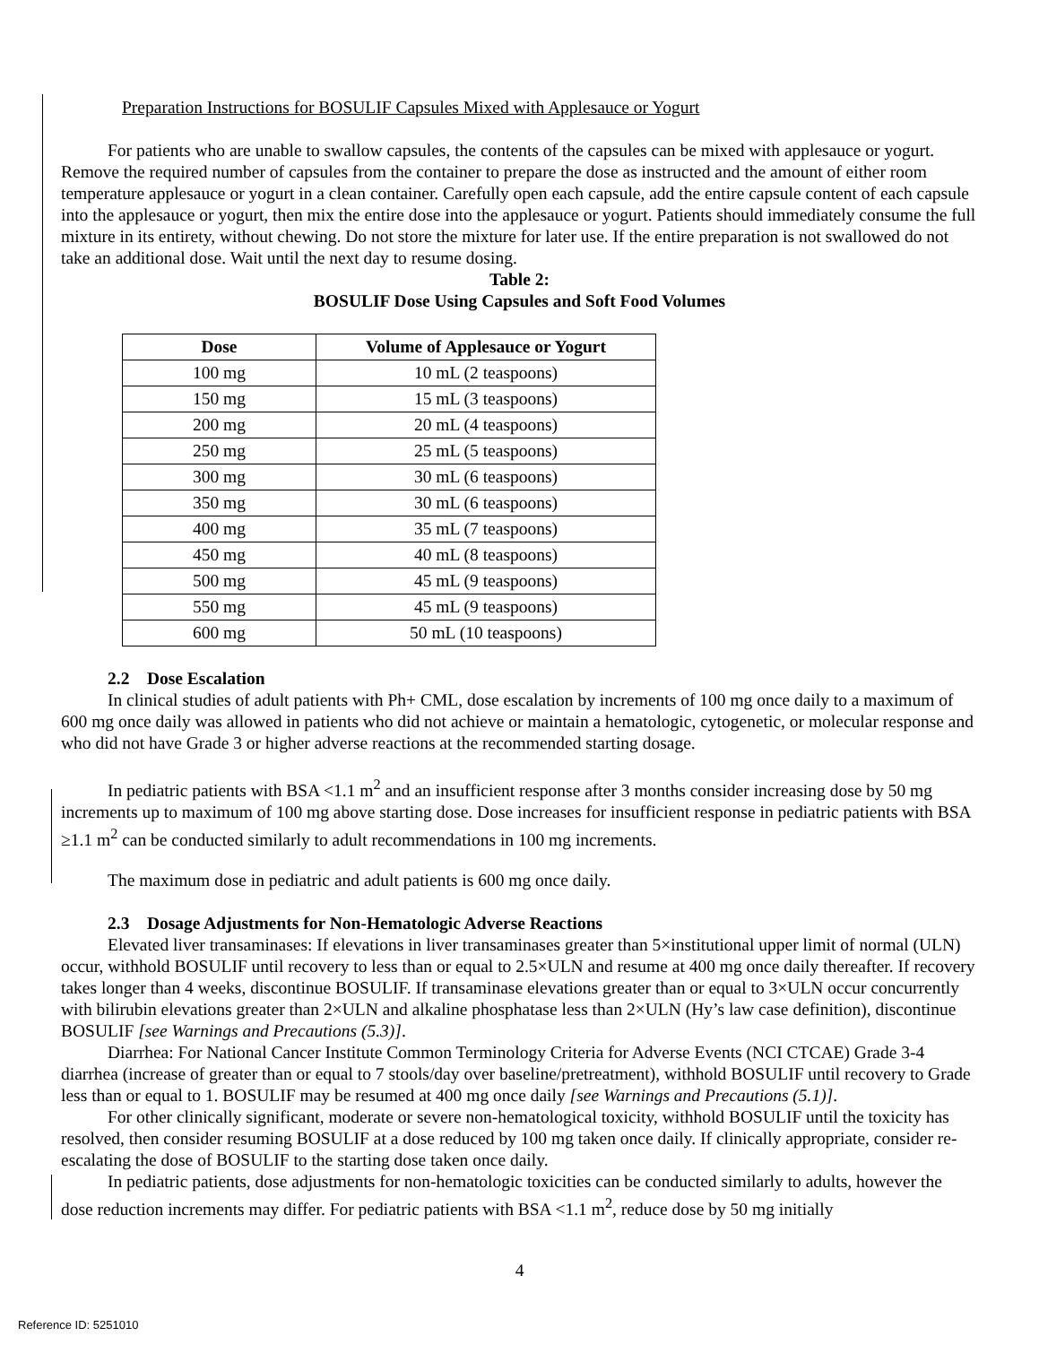Preparation Instructions for BOSULIF Capsules Mixed with Applesauce or Yogurt
For patients who are unable to swallow capsules, the contents of the capsules can be mixed with applesauce or yogurt. Remove the required number of capsules from the container to prepare the dose as instructed and the amount of either room temperature applesauce or yogurt in a clean container. Carefully open each capsule, add the entire capsule content of each capsule into the applesauce or yogurt, then mix the entire dose into the applesauce or yogurt. Patients should immediately consume the full mixture in its entirety, without chewing. Do not store the mixture for later use. If the entire preparation is not swallowed do not take an additional dose. Wait until the next day to resume dosing.
Table 2:
BOSULIF Dose Using Capsules and Soft Food Volumes
| Dose | Volume of Applesauce or Yogurt |
| --- | --- |
| 100 mg | 10 mL (2 teaspoons) |
| 150 mg | 15 mL (3 teaspoons) |
| 200 mg | 20 mL (4 teaspoons) |
| 250 mg | 25 mL (5 teaspoons) |
| 300 mg | 30 mL (6 teaspoons) |
| 350 mg | 30 mL (6 teaspoons) |
| 400 mg | 35 mL (7 teaspoons) |
| 450 mg | 40 mL (8 teaspoons) |
| 500 mg | 45 mL (9 teaspoons) |
| 550 mg | 45 mL (9 teaspoons) |
| 600 mg | 50 mL (10 teaspoons) |
2.2 Dose Escalation
In clinical studies of adult patients with Ph+ CML, dose escalation by increments of 100 mg once daily to a maximum of 600 mg once daily was allowed in patients who did not achieve or maintain a hematologic, cytogenetic, or molecular response and who did not have Grade 3 or higher adverse reactions at the recommended starting dosage.
In pediatric patients with BSA <1.1 m<sup>2</sup> and an insufficient response after 3 months consider increasing dose by 50 mg increments up to maximum of 100 mg above starting dose. Dose increases for insufficient response in pediatric patients with BSA ≥1.1 m<sup>2</sup> can be conducted similarly to adult recommendations in 100 mg increments.
The maximum dose in pediatric and adult patients is 600 mg once daily.
2.3 Dosage Adjustments for Non-Hematologic Adverse Reactions
Elevated liver transaminases: If elevations in liver transaminases greater than 5×institutional upper limit of normal (ULN) occur, withhold BOSULIF until recovery to less than or equal to 2.5×ULN and resume at 400 mg once daily thereafter. If recovery takes longer than 4 weeks, discontinue BOSULIF. If transaminase elevations greater than or equal to 3×ULN occur concurrently with bilirubin elevations greater than 2×ULN and alkaline phosphatase less than 2×ULN (Hy’s law case definition), discontinue BOSULIF [see Warnings and Precautions (5.3)].
Diarrhea: For National Cancer Institute Common Terminology Criteria for Adverse Events (NCI CTCAE) Grade 3-4 diarrhea (increase of greater than or equal to 7 stools/day over baseline/pretreatment), withhold BOSULIF until recovery to Grade less than or equal to 1. BOSULIF may be resumed at 400 mg once daily [see Warnings and Precautions (5.1)].
For other clinically significant, moderate or severe non-hematological toxicity, withhold BOSULIF until the toxicity has resolved, then consider resuming BOSULIF at a dose reduced by 100 mg taken once daily. If clinically appropriate, consider re-escalating the dose of BOSULIF to the starting dose taken once daily.
In pediatric patients, dose adjustments for non-hematologic toxicities can be conducted similarly to adults, however the dose reduction increments may differ. For pediatric patients with BSA <1.1 m<sup>2</sup>, reduce dose by 50 mg initially
4
Reference ID: 5251010